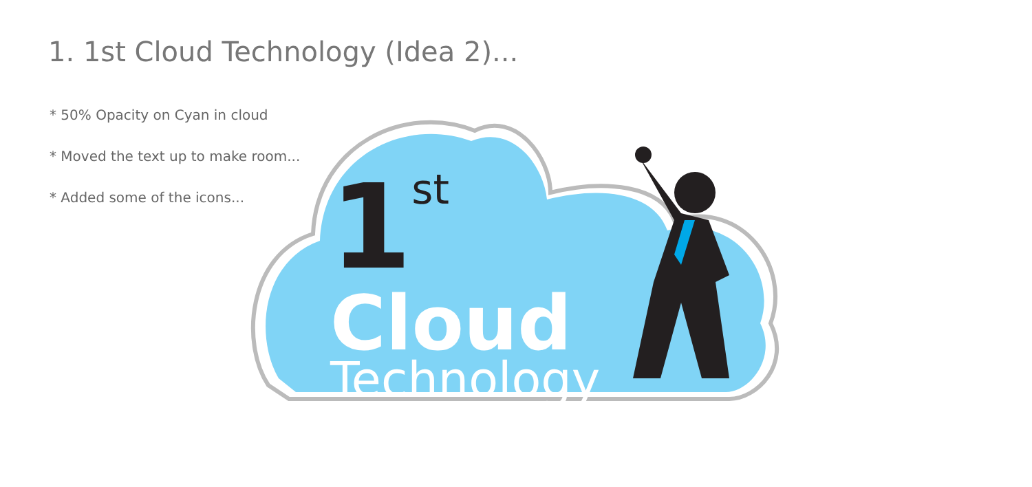1. 1st Cloud Technology (Idea 2)...
* 50% Opacity on Cyan in cloud
* Moved the text up to make room...
* Added some of the icons...
1
st
Cloud
Technology
▭ ▦ ▭ ☰ ☁ ◉ ☁ ▣ ☼ ▰